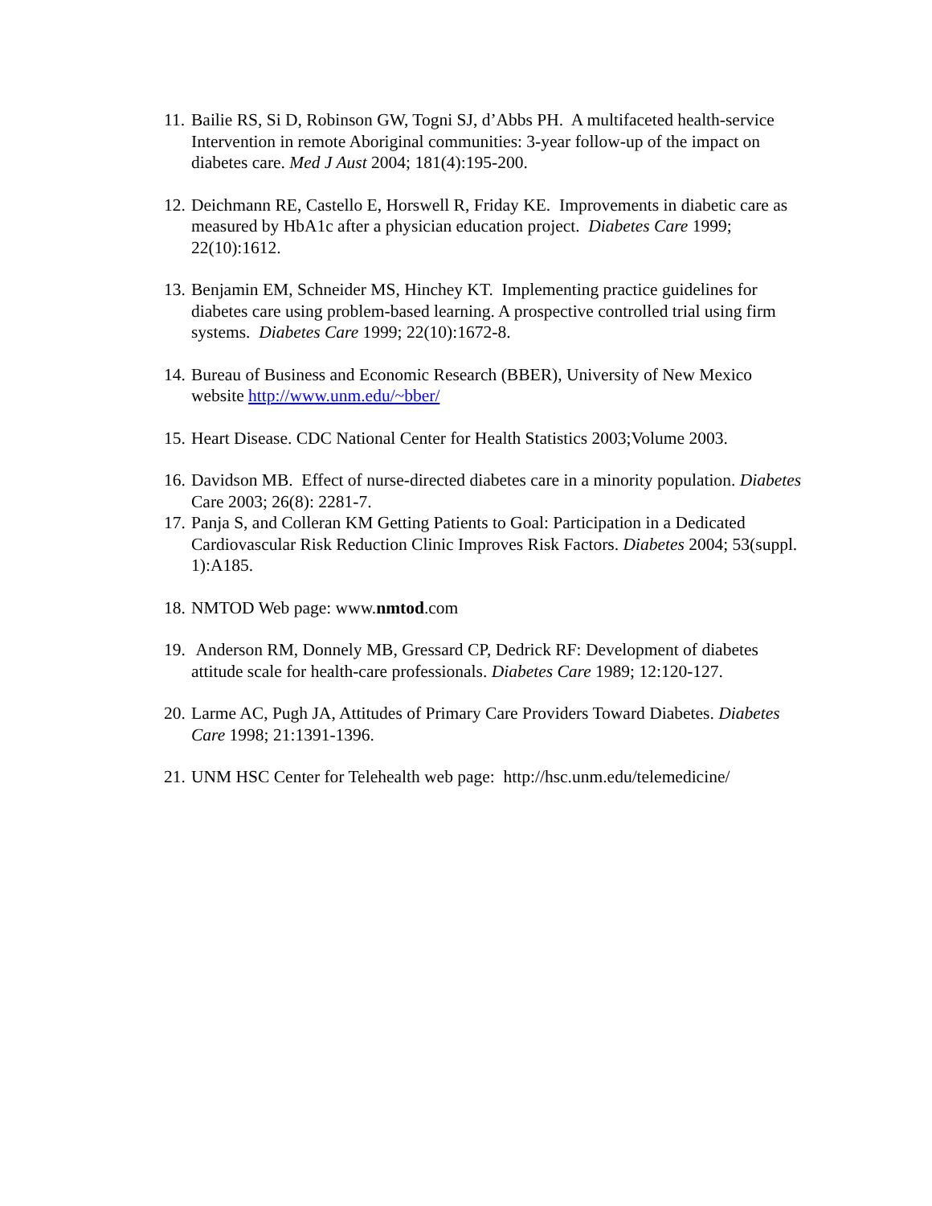11.
Bailie RS, Si D, Robinson GW, Togni SJ, d’Abbs PH. A multifaceted health-service Intervention in remote Aboriginal communities: 3-year follow-up of the impact on diabetes care. Med J Aust 2004; 181(4):195-200.
12.
Deichmann RE, Castello E, Horswell R, Friday KE. Improvements in diabetic care as measured by HbA1c after a physician education project. Diabetes Care 1999; 22(10):1612.
13.
Benjamin EM, Schneider MS, Hinchey KT. Implementing practice guidelines for diabetes care using problem-based learning. A prospective controlled trial using firm systems. Diabetes Care 1999; 22(10):1672-8.
14.
Bureau of Business and Economic Research (BBER), University of New Mexico website http://www.unm.edu/~bber/
15.
Heart Disease. CDC National Center for Health Statistics 2003;Volume 2003.
16.
Davidson MB. Effect of nurse-directed diabetes care in a minority population. Diabetes Care 2003; 26(8): 2281-7.
17.
Panja S, and Colleran KM Getting Patients to Goal: Participation in a Dedicated Cardiovascular Risk Reduction Clinic Improves Risk Factors. Diabetes 2004; 53(suppl. 1):A185.
18.
NMTOD Web page: www.nmtod.com
19.
Anderson RM, Donnely MB, Gressard CP, Dedrick RF: Development of diabetes attitude scale for health-care professionals. Diabetes Care 1989; 12:120-127.
20.
Larme AC, Pugh JA, Attitudes of Primary Care Providers Toward Diabetes. Diabetes Care 1998; 21:1391-1396.
21.
UNM HSC Center for Telehealth web page: http://hsc.unm.edu/telemedicine/